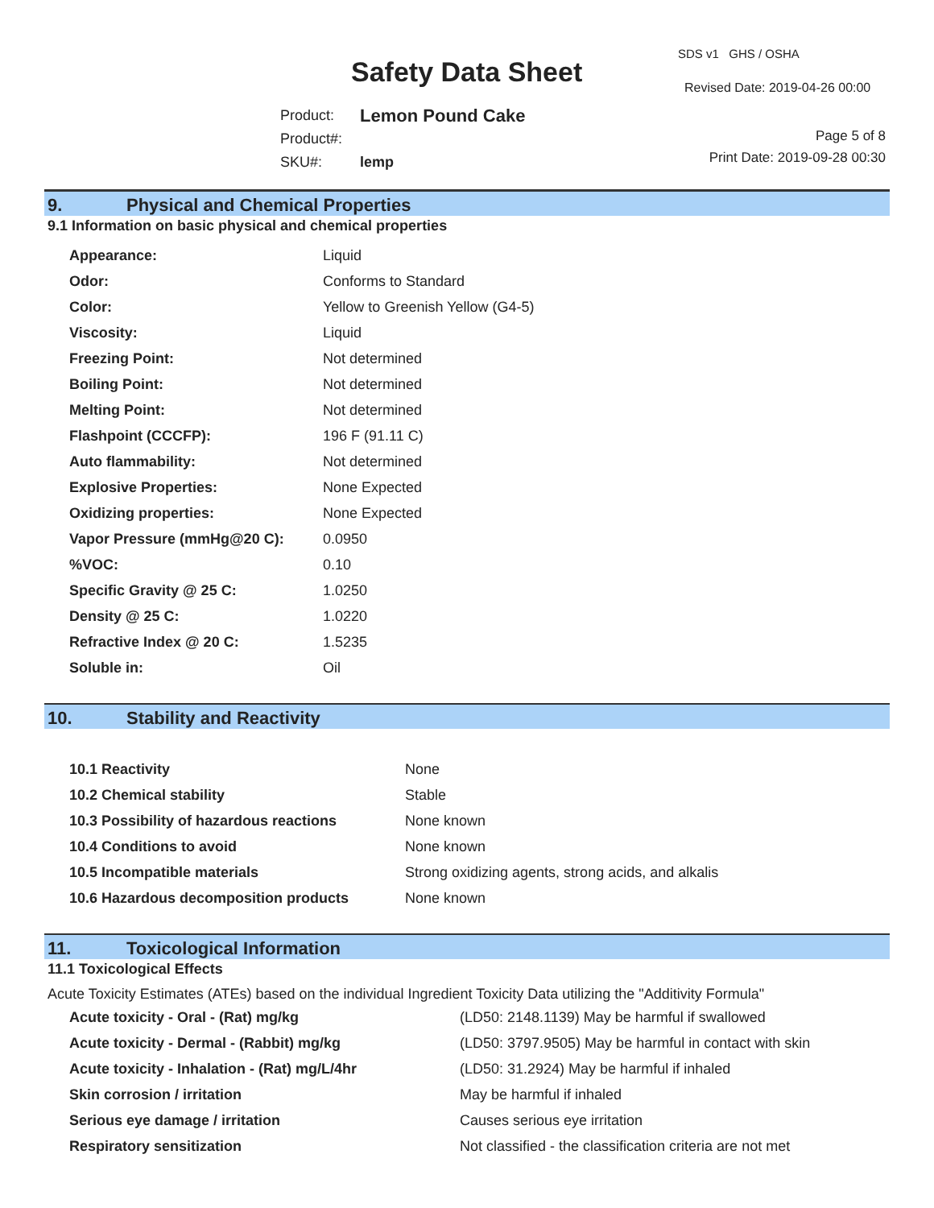Safety Data Sheet
SDS v1 GHS / OSHA
Revised Date: 2019-04-26 00:00
| Product: | Lemon Pound Cake |
| Product#: | |
| SKU#: | lemp |
Page 5 of 8
Print Date: 2019-09-28 00:30
9. Physical and Chemical Properties
9.1 Information on basic physical and chemical properties
| Appearance: | Liquid |
| Odor: | Conforms to Standard |
| Color: | Yellow to Greenish Yellow (G4-5) |
| Viscosity: | Liquid |
| Freezing Point: | Not determined |
| Boiling Point: | Not determined |
| Melting Point: | Not determined |
| Flashpoint (CCCFP): | 196 F (91.11 C) |
| Auto flammability: | Not determined |
| Explosive Properties: | None Expected |
| Oxidizing properties: | None Expected |
| Vapor Pressure (mmHg@20 C): | 0.0950 |
| %VOC: | 0.10 |
| Specific Gravity @ 25 C: | 1.0250 |
| Density @ 25 C: | 1.0220 |
| Refractive Index @ 20 C: | 1.5235 |
| Soluble in: | Oil |
10. Stability and Reactivity
| 10.1 Reactivity | None |
| 10.2 Chemical stability | Stable |
| 10.3 Possibility of hazardous reactions | None known |
| 10.4 Conditions to avoid | None known |
| 10.5 Incompatible materials | Strong oxidizing agents, strong acids, and alkalis |
| 10.6 Hazardous decomposition products | None known |
11. Toxicological Information
11.1 Toxicological Effects
Acute Toxicity Estimates (ATEs) based on the individual Ingredient Toxicity Data utilizing the "Additivity Formula"
| Acute toxicity - Oral - (Rat) mg/kg | (LD50: 2148.1139) May be harmful if swallowed |
| Acute toxicity - Dermal - (Rabbit) mg/kg | (LD50: 3797.9505) May be harmful in contact with skin |
| Acute toxicity - Inhalation - (Rat) mg/L/4hr | (LD50: 31.2924) May be harmful if inhaled |
| Skin corrosion / irritation | May be harmful if inhaled |
| Serious eye damage / irritation | Causes serious eye irritation |
| Respiratory sensitization | Not classified - the classification criteria are not met |